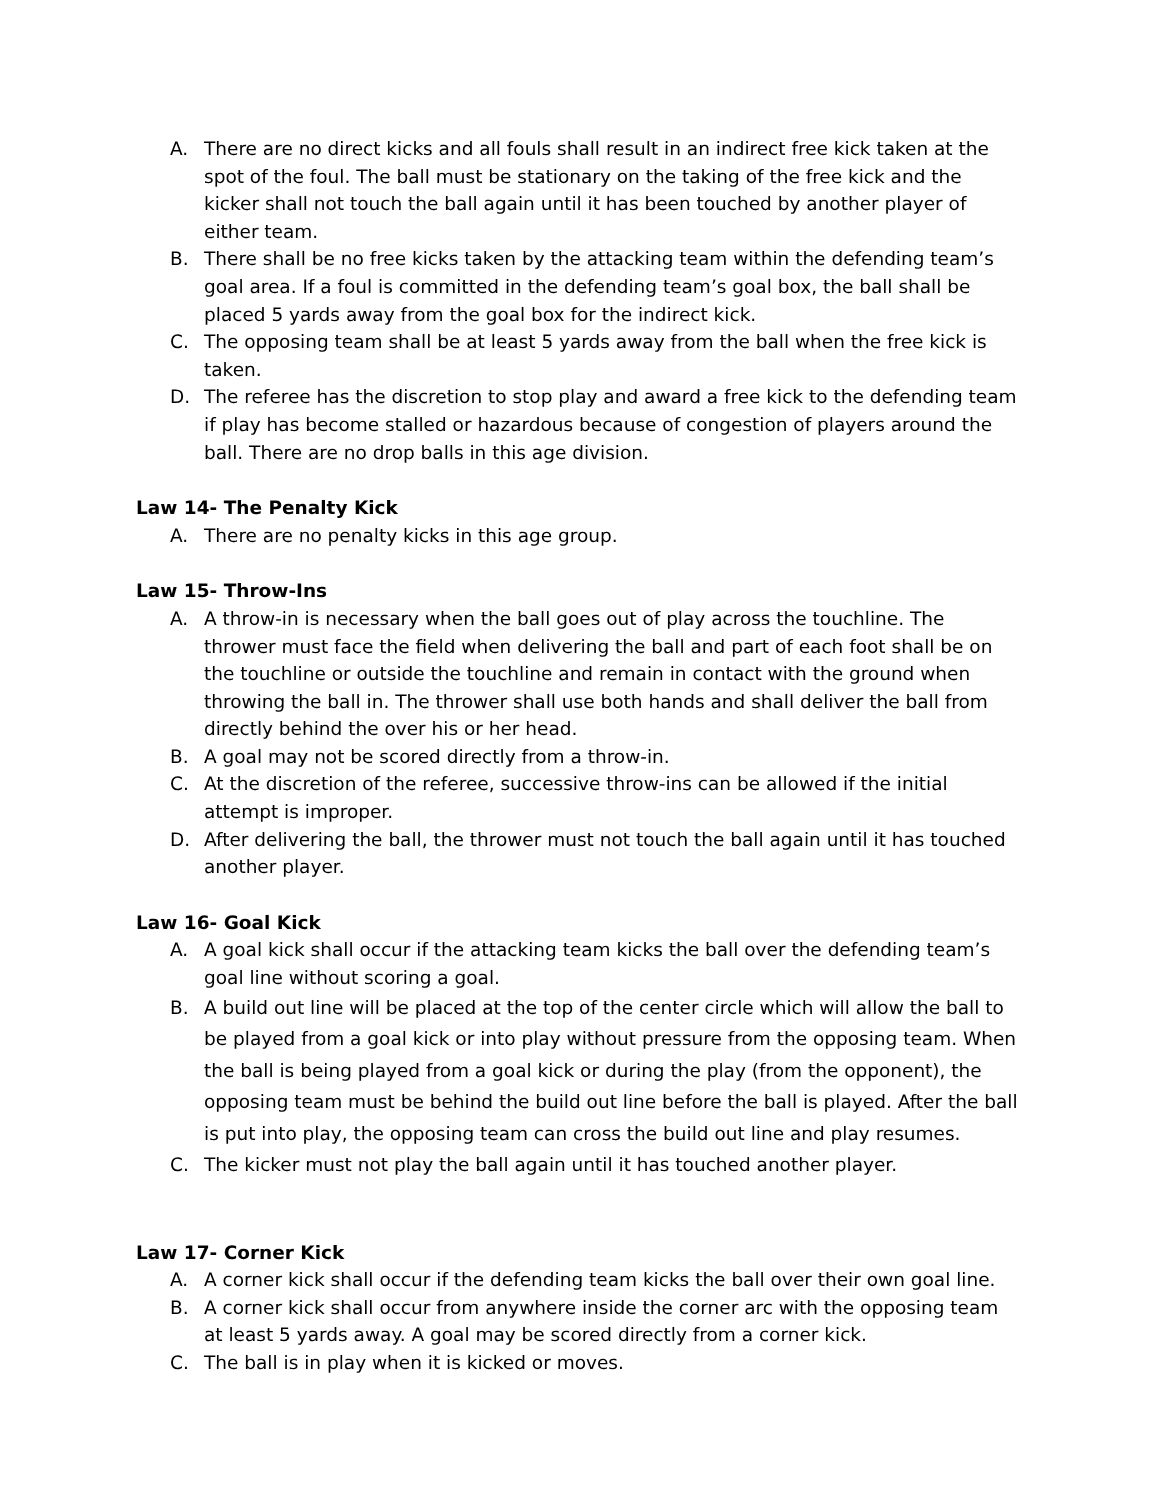A. There are no direct kicks and all fouls shall result in an indirect free kick taken at the spot of the foul. The ball must be stationary on the taking of the free kick and the kicker shall not touch the ball again until it has been touched by another player of either team.
B. There shall be no free kicks taken by the attacking team within the defending team’s goal area. If a foul is committed in the defending team’s goal box, the ball shall be placed 5 yards away from the goal box for the indirect kick.
C. The opposing team shall be at least 5 yards away from the ball when the free kick is taken.
D. The referee has the discretion to stop play and award a free kick to the defending team if play has become stalled or hazardous because of congestion of players around the ball. There are no drop balls in this age division.
Law 14- The Penalty Kick
A. There are no penalty kicks in this age group.
Law 15- Throw-Ins
A. A throw-in is necessary when the ball goes out of play across the touchline. The thrower must face the field when delivering the ball and part of each foot shall be on the touchline or outside the touchline and remain in contact with the ground when throwing the ball in. The thrower shall use both hands and shall deliver the ball from directly behind the over his or her head.
B. A goal may not be scored directly from a throw-in.
C. At the discretion of the referee, successive throw-ins can be allowed if the initial attempt is improper.
D. After delivering the ball, the thrower must not touch the ball again until it has touched another player.
Law 16- Goal Kick
A. A goal kick shall occur if the attacking team kicks the ball over the defending team’s goal line without scoring a goal.
B. A build out line will be placed at the top of the center circle which will allow the ball to be played from a goal kick or into play without pressure from the opposing team. When the ball is being played from a goal kick or during the play (from the opponent), the opposing team must be behind the build out line before the ball is played. After the ball is put into play, the opposing team can cross the build out line and play resumes.
C. The kicker must not play the ball again until it has touched another player.
Law 17- Corner Kick
A. A corner kick shall occur if the defending team kicks the ball over their own goal line.
B. A corner kick shall occur from anywhere inside the corner arc with the opposing team at least 5 yards away. A goal may be scored directly from a corner kick.
C. The ball is in play when it is kicked or moves.